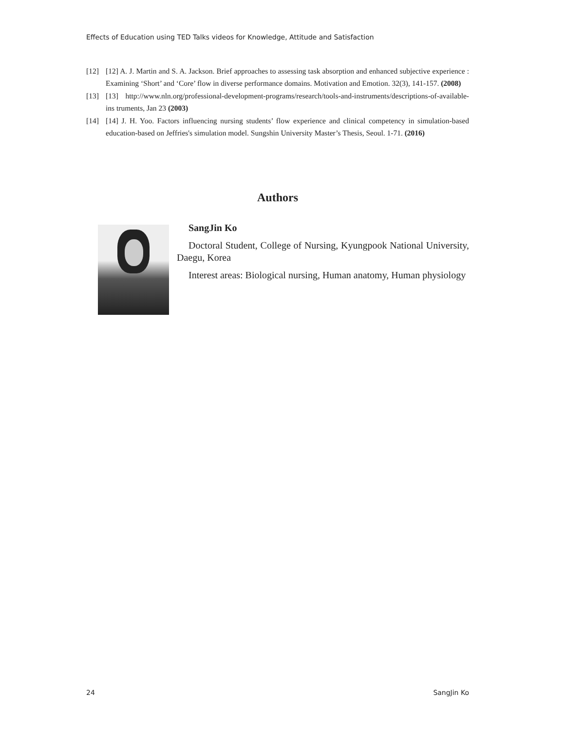Effects of Education using TED Talks videos for Knowledge, Attitude and Satisfaction
[12] [12] A. J. Martin and S. A. Jackson. Brief approaches to assessing task absorption and enhanced subjective experience : Examining ‘Short’ and ‘Core’ flow in diverse performance domains. Motivation and Emotion. 32(3), 141-157. (2008)
[13] [13] http://www.nln.org/professional-development-programs/research/tools-and-instruments/descriptions-of-available-ins truments, Jan 23 (2003)
[14] [14] J. H. Yoo. Factors influencing nursing students’ flow experience and clinical competency in simulation-based education-based on Jeffries's simulation model. Sungshin University Master’s Thesis, Seoul. 1-71. (2016)
Authors
SangJin Ko
Doctoral Student, College of Nursing, Kyungpook National University, Daegu, Korea
Interest areas: Biological nursing, Human anatomy, Human physiology
24 SangJin Ko